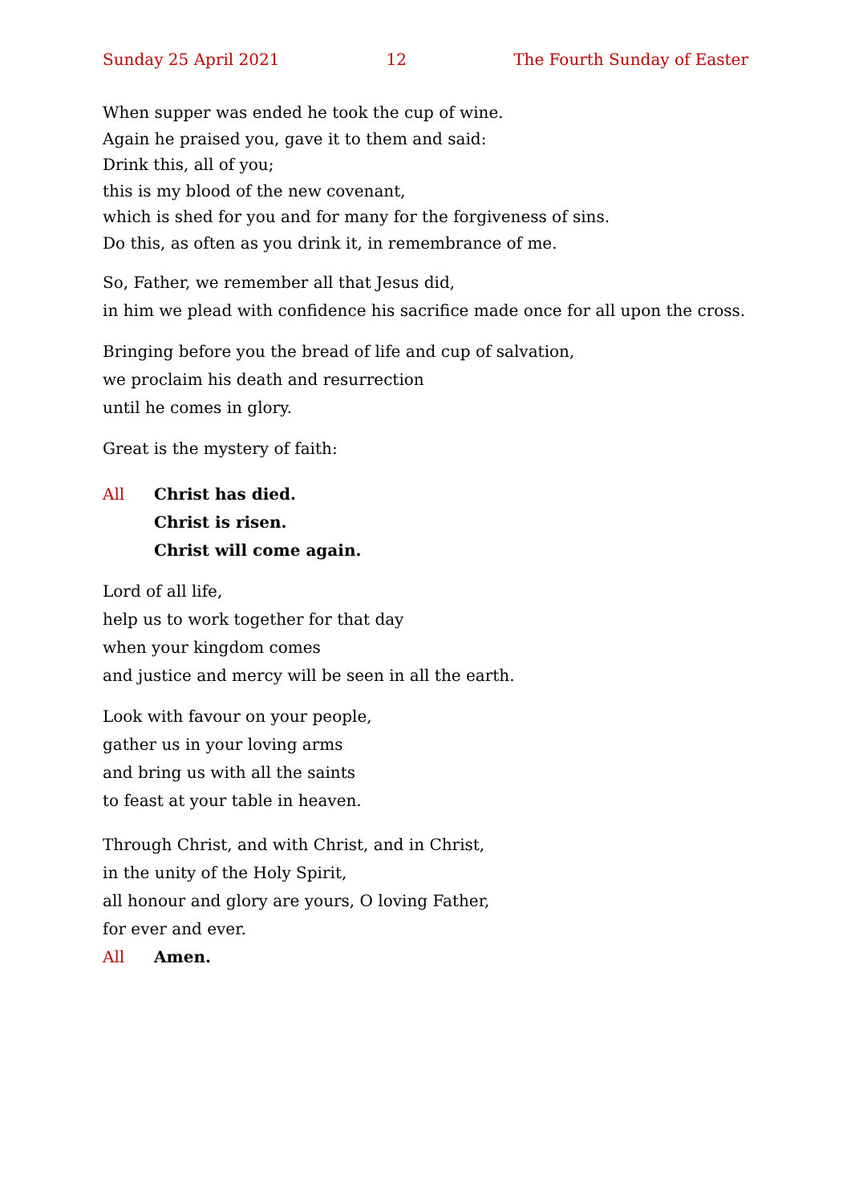Sunday 25 April 2021 12 The Fourth Sunday of Easter
When supper was ended he took the cup of wine.
Again he praised you, gave it to them and said:
Drink this, all of you;
this is my blood of the new covenant,
which is shed for you and for many for the forgiveness of sins.
Do this, as often as you drink it, in remembrance of me.
So, Father, we remember all that Jesus did,
in him we plead with confidence his sacrifice made once for all upon the cross.
Bringing before you the bread of life and cup of salvation,
we proclaim his death and resurrection
until he comes in glory.
Great is the mystery of faith:
All Christ has died.
Christ is risen.
Christ will come again.
Lord of all life,
help us to work together for that day
when your kingdom comes
and justice and mercy will be seen in all the earth.
Look with favour on your people,
gather us in your loving arms
and bring us with all the saints
to feast at your table in heaven.
Through Christ, and with Christ, and in Christ,
in the unity of the Holy Spirit,
all honour and glory are yours, O loving Father,
for ever and ever.
All Amen.